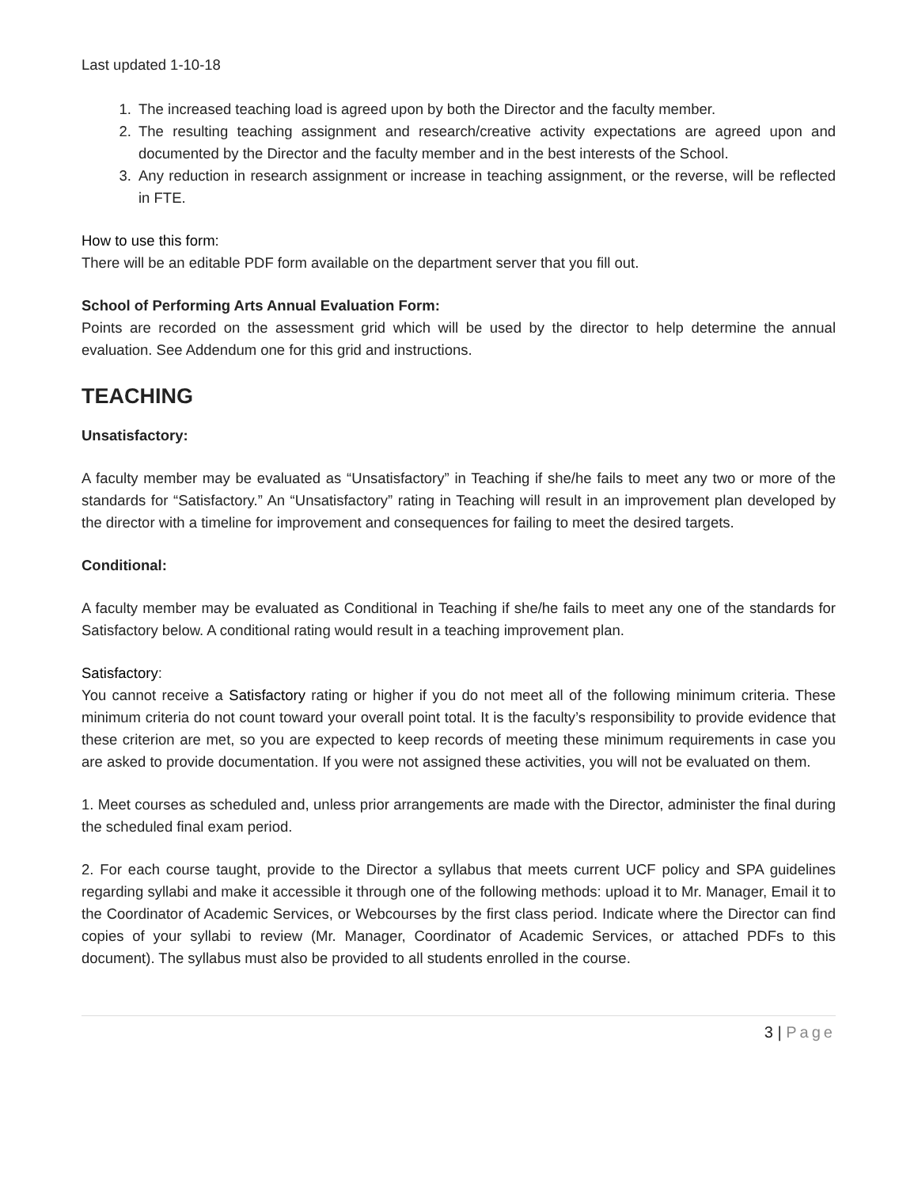Last updated 1-10-18
1. The increased teaching load is agreed upon by both the Director and the faculty member.
2. The resulting teaching assignment and research/creative activity expectations are agreed upon and documented by the Director and the faculty member and in the best interests of the School.
3. Any reduction in research assignment or increase in teaching assignment, or the reverse, will be reflected in FTE.
How to use this form:
There will be an editable PDF form available on the department server that you fill out.
School of Performing Arts Annual Evaluation Form:
Points are recorded on the assessment grid which will be used by the director to help determine the annual evaluation. See Addendum one for this grid and instructions.
TEACHING
Unsatisfactory:
A faculty member may be evaluated as “Unsatisfactory” in Teaching if she/he fails to meet any two or more of the standards for “Satisfactory.” An “Unsatisfactory” rating in Teaching will result in an improvement plan developed by the director with a timeline for improvement and consequences for failing to meet the desired targets.
Conditional:
A faculty member may be evaluated as Conditional in Teaching if she/he fails to meet any one of the standards for Satisfactory below. A conditional rating would result in a teaching improvement plan.
Satisfactory:
You cannot receive a Satisfactory rating or higher if you do not meet all of the following minimum criteria. These minimum criteria do not count toward your overall point total. It is the faculty’s responsibility to provide evidence that these criterion are met, so you are expected to keep records of meeting these minimum requirements in case you are asked to provide documentation. If you were not assigned these activities, you will not be evaluated on them.
1. Meet courses as scheduled and, unless prior arrangements are made with the Director, administer the final during the scheduled final exam period.
2. For each course taught, provide to the Director a syllabus that meets current UCF policy and SPA guidelines regarding syllabi and make it accessible it through one of the following methods: upload it to Mr. Manager, Email it to the Coordinator of Academic Services, or Webcourses by the first class period. Indicate where the Director can find copies of your syllabi to review (Mr. Manager, Coordinator of Academic Services, or attached PDFs to this document). The syllabus must also be provided to all students enrolled in the course.
3 | Page